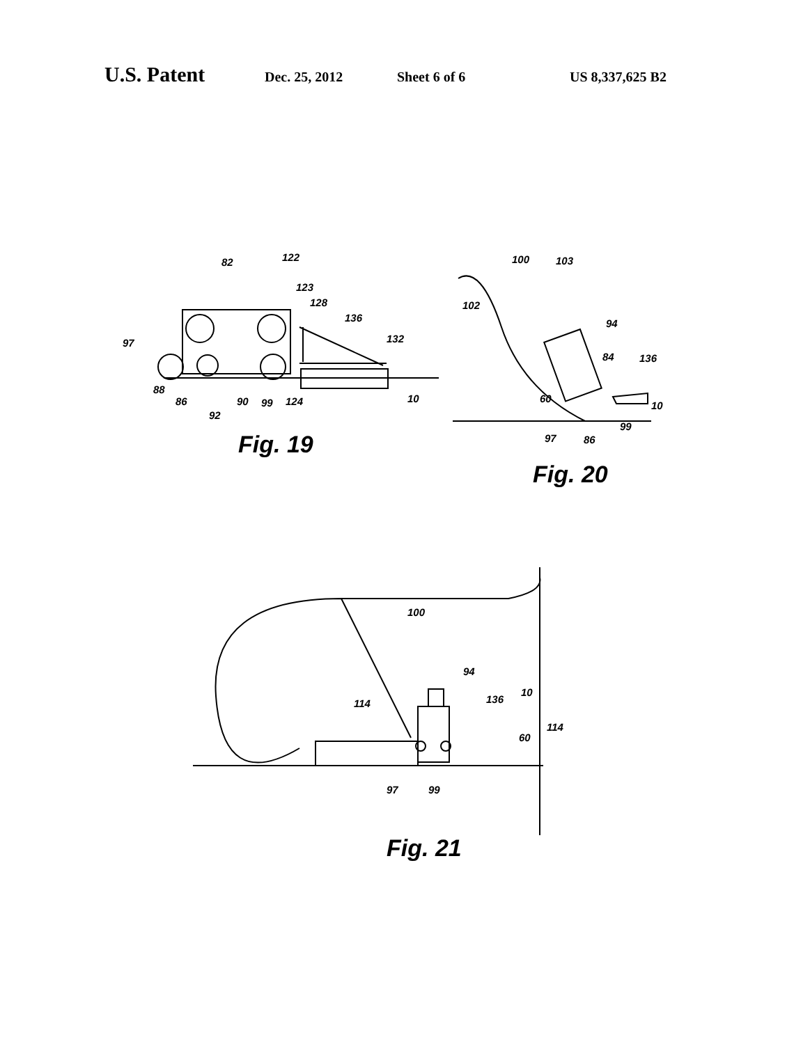U.S. Patent Dec. 25, 2012 Sheet 6 of 6 US 8,337,625 B2
82
122
123
128
136
132
97
88
86
90
99
124
92
10
100
103
102
94
84
136
60
10
99
97
86
100
94
114
136
10
60
114
97
99
Fig. 19
Fig. 20
Fig. 21